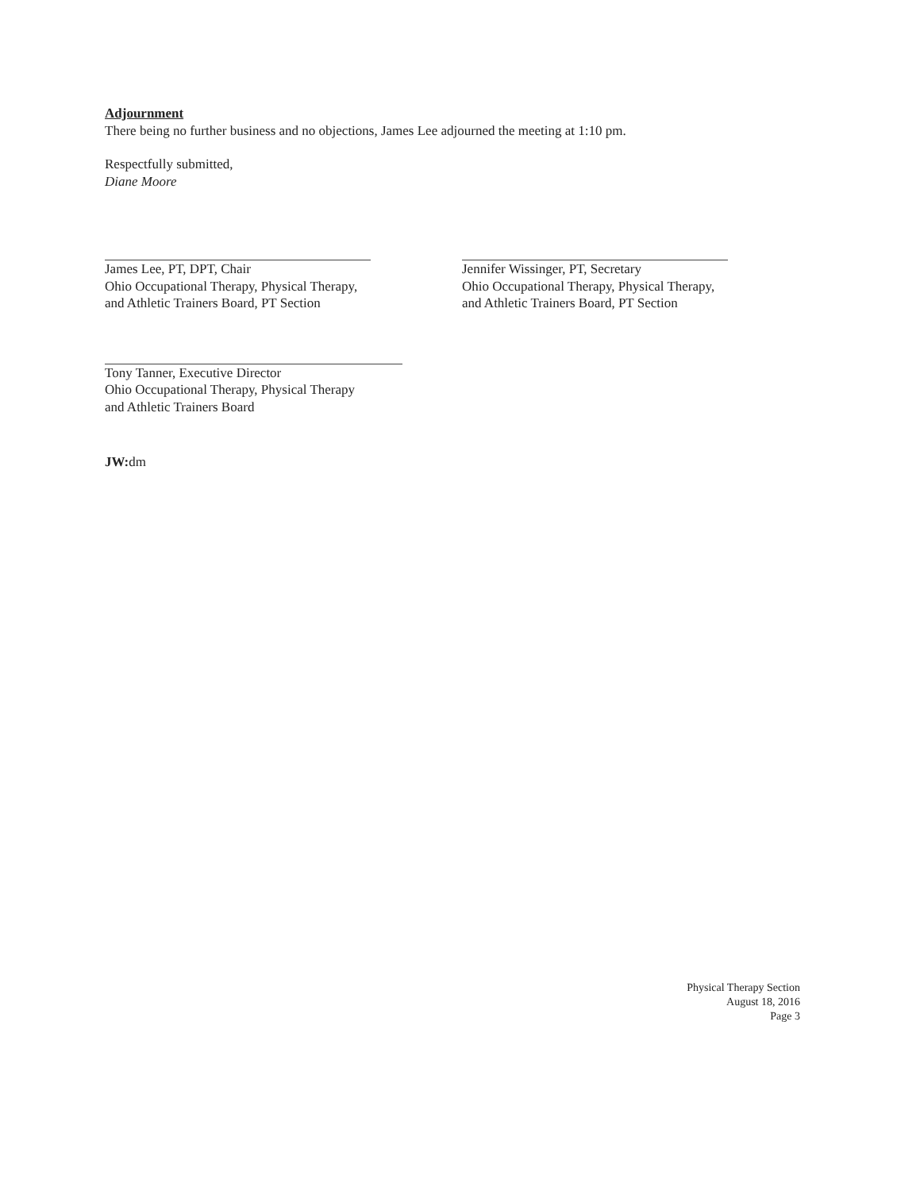Adjournment
There being no further business and no objections, James Lee adjourned the meeting at 1:10 pm.
Respectfully submitted,
Diane Moore
James Lee, PT, DPT, Chair
Ohio Occupational Therapy, Physical Therapy,
and Athletic Trainers Board, PT Section
Jennifer Wissinger, PT, Secretary
Ohio Occupational Therapy, Physical Therapy,
and Athletic Trainers Board, PT Section
Tony Tanner, Executive Director
Ohio Occupational Therapy, Physical Therapy
and Athletic Trainers Board
JW: dm
Physical Therapy Section
August 18, 2016
Page 3